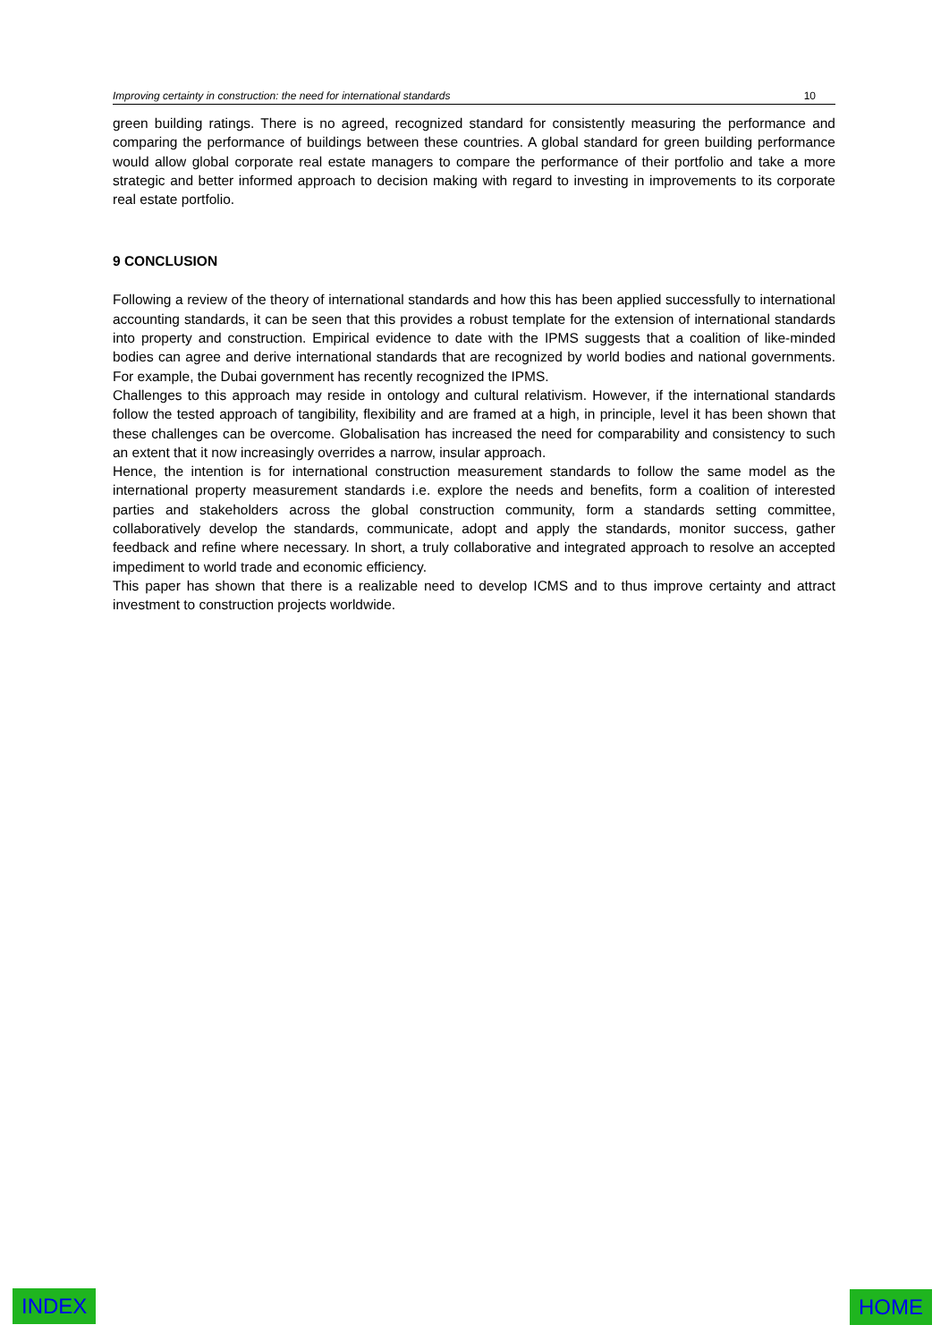Improving certainty in construction: the need for international standards 10
green building ratings. There is no agreed, recognized standard for consistently measuring the performance and comparing the performance of buildings between these countries. A global standard for green building performance would allow global corporate real estate managers to compare the performance of their portfolio and take a more strategic and better informed approach to decision making with regard to investing in improvements to its corporate real estate portfolio.
9 CONCLUSION
Following a review of the theory of international standards and how this has been applied successfully to international accounting standards, it can be seen that this provides a robust template for the extension of international standards into property and construction. Empirical evidence to date with the IPMS suggests that a coalition of like-minded bodies can agree and derive international standards that are recognized by world bodies and national governments. For example, the Dubai government has recently recognized the IPMS.
Challenges to this approach may reside in ontology and cultural relativism. However, if the international standards follow the tested approach of tangibility, flexibility and are framed at a high, in principle, level it has been shown that these challenges can be overcome. Globalisation has increased the need for comparability and consistency to such an extent that it now increasingly overrides a narrow, insular approach.
Hence, the intention is for international construction measurement standards to follow the same model as the international property measurement standards i.e. explore the needs and benefits, form a coalition of interested parties and stakeholders across the global construction community, form a standards setting committee, collaboratively develop the standards, communicate, adopt and apply the standards, monitor success, gather feedback and refine where necessary. In short, a truly collaborative and integrated approach to resolve an accepted impediment to world trade and economic efficiency.
This paper has shown that there is a realizable need to develop ICMS and to thus improve certainty and attract investment to construction projects worldwide.
INDEX HOME